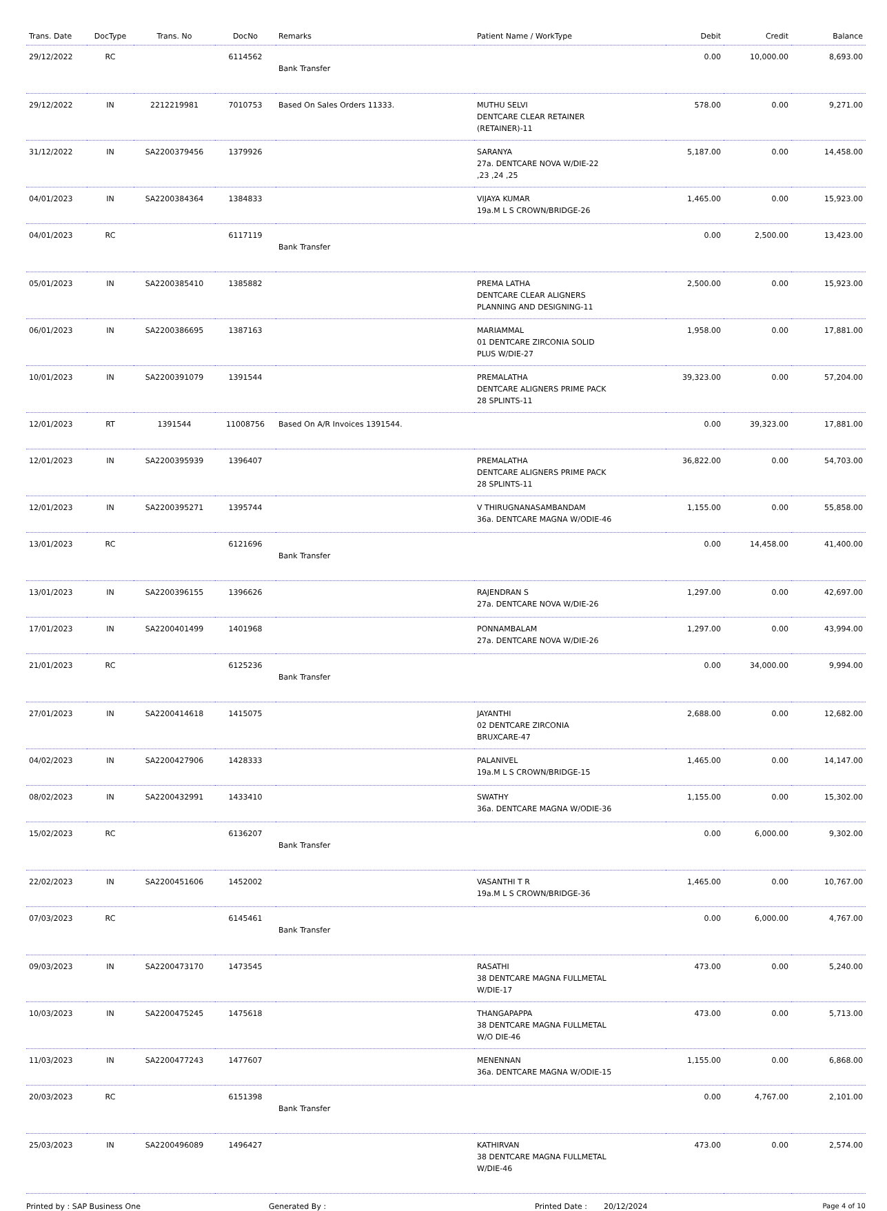| Trans. Date | DocType | Trans. No | DocNo | Remarks | Patient Name / WorkType | Debit | Credit | Balance |
| --- | --- | --- | --- | --- | --- | --- | --- | --- |
| 29/12/2022 | RC | | 6114562 | Bank Transfer | | 0.00 | 10,000.00 | 8,693.00 |
| 29/12/2022 | IN | 2212219981 | 7010753 | Based On Sales Orders 11333. | MUTHU SELVI DENTCARE CLEAR RETAINER (RETAINER)-11 | 578.00 | 0.00 | 9,271.00 |
| 31/12/2022 | IN | SA2200379456 | 1379926 | | SARANYA 27a. DENTCARE NOVA W/DIE-22 ,23 ,24 ,25 | 5,187.00 | 0.00 | 14,458.00 |
| 04/01/2023 | IN | SA2200384364 | 1384833 | | VIJAYA KUMAR 19a.M L S CROWN/BRIDGE-26 | 1,465.00 | 0.00 | 15,923.00 |
| 04/01/2023 | RC | | 6117119 | Bank Transfer | | 0.00 | 2,500.00 | 13,423.00 |
| 05/01/2023 | IN | SA2200385410 | 1385882 | | PREMA LATHA DENTCARE CLEAR ALIGNERS PLANNING AND DESIGNING-11 | 2,500.00 | 0.00 | 15,923.00 |
| 06/01/2023 | IN | SA2200386695 | 1387163 | | MARIAMMAL 01 DENTCARE ZIRCONIA SOLID PLUS W/DIE-27 | 1,958.00 | 0.00 | 17,881.00 |
| 10/01/2023 | IN | SA2200391079 | 1391544 | | PREMALATHA DENTCARE ALIGNERS PRIME PACK 28 SPLINTS-11 | 39,323.00 | 0.00 | 57,204.00 |
| 12/01/2023 | RT | 1391544 | 11008756 | Based On A/R Invoices 1391544. | | 0.00 | 39,323.00 | 17,881.00 |
| 12/01/2023 | IN | SA2200395939 | 1396407 | | PREMALATHA DENTCARE ALIGNERS PRIME PACK 28 SPLINTS-11 | 36,822.00 | 0.00 | 54,703.00 |
| 12/01/2023 | IN | SA2200395271 | 1395744 | | V THIRUGNANASAMBANDAM 36a. DENTCARE MAGNA W/ODIE-46 | 1,155.00 | 0.00 | 55,858.00 |
| 13/01/2023 | RC | | 6121696 | Bank Transfer | | 0.00 | 14,458.00 | 41,400.00 |
| 13/01/2023 | IN | SA2200396155 | 1396626 | | RAJENDRAN S 27a. DENTCARE NOVA W/DIE-26 | 1,297.00 | 0.00 | 42,697.00 |
| 17/01/2023 | IN | SA2200401499 | 1401968 | | PONNAMBALAM 27a. DENTCARE NOVA W/DIE-26 | 1,297.00 | 0.00 | 43,994.00 |
| 21/01/2023 | RC | | 6125236 | Bank Transfer | | 0.00 | 34,000.00 | 9,994.00 |
| 27/01/2023 | IN | SA2200414618 | 1415075 | | JAYANTHI 02 DENTCARE ZIRCONIA BRUXCARE-47 | 2,688.00 | 0.00 | 12,682.00 |
| 04/02/2023 | IN | SA2200427906 | 1428333 | | PALANIVEL 19a.M L S CROWN/BRIDGE-15 | 1,465.00 | 0.00 | 14,147.00 |
| 08/02/2023 | IN | SA2200432991 | 1433410 | | SWATHY 36a. DENTCARE MAGNA W/ODIE-36 | 1,155.00 | 0.00 | 15,302.00 |
| 15/02/2023 | RC | | 6136207 | Bank Transfer | | 0.00 | 6,000.00 | 9,302.00 |
| 22/02/2023 | IN | SA2200451606 | 1452002 | | VASANTHI T R 19a.M L S CROWN/BRIDGE-36 | 1,465.00 | 0.00 | 10,767.00 |
| 07/03/2023 | RC | | 6145461 | Bank Transfer | | 0.00 | 6,000.00 | 4,767.00 |
| 09/03/2023 | IN | SA2200473170 | 1473545 | | RASATHI 38 DENTCARE MAGNA FULLMETAL W/DIE-17 | 473.00 | 0.00 | 5,240.00 |
| 10/03/2023 | IN | SA2200475245 | 1475618 | | THANGAPAPPA 38 DENTCARE MAGNA FULLMETAL W/O DIE-46 | 473.00 | 0.00 | 5,713.00 |
| 11/03/2023 | IN | SA2200477243 | 1477607 | | MENENNAN 36a. DENTCARE MAGNA W/ODIE-15 | 1,155.00 | 0.00 | 6,868.00 |
| 20/03/2023 | RC | | 6151398 | Bank Transfer | | 0.00 | 4,767.00 | 2,101.00 |
| 25/03/2023 | IN | SA2200496089 | 1496427 | | KATHIRVAN 38 DENTCARE MAGNA FULLMETAL W/DIE-46 | 473.00 | 0.00 | 2,574.00 |
Printed by : SAP Business One Generated By : Printed Date : 20/12/2024 Page 4 of 10